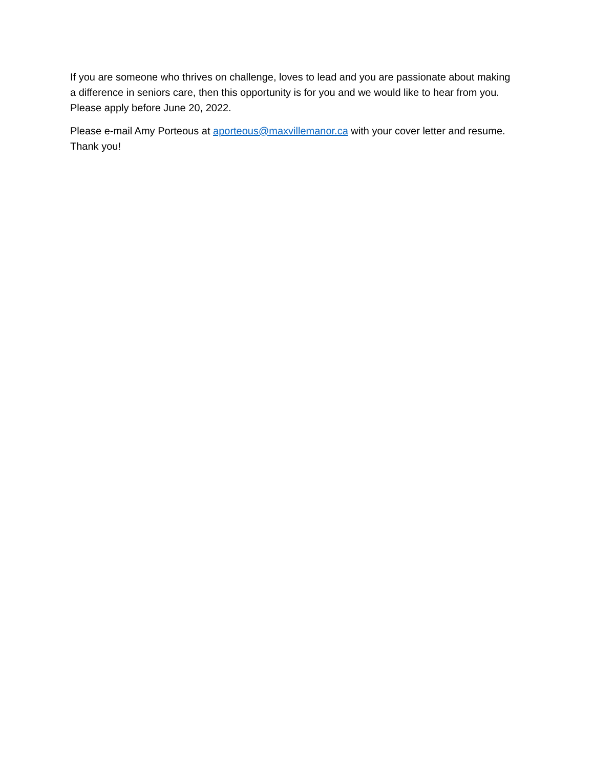If you are someone who thrives on challenge, loves to lead and you are passionate about making a difference in seniors care, then this opportunity is for you and we would like to hear from you. Please apply before June 20, 2022.
Please e-mail Amy Porteous at aporteous@maxvillemanor.ca with your cover letter and resume. Thank you!